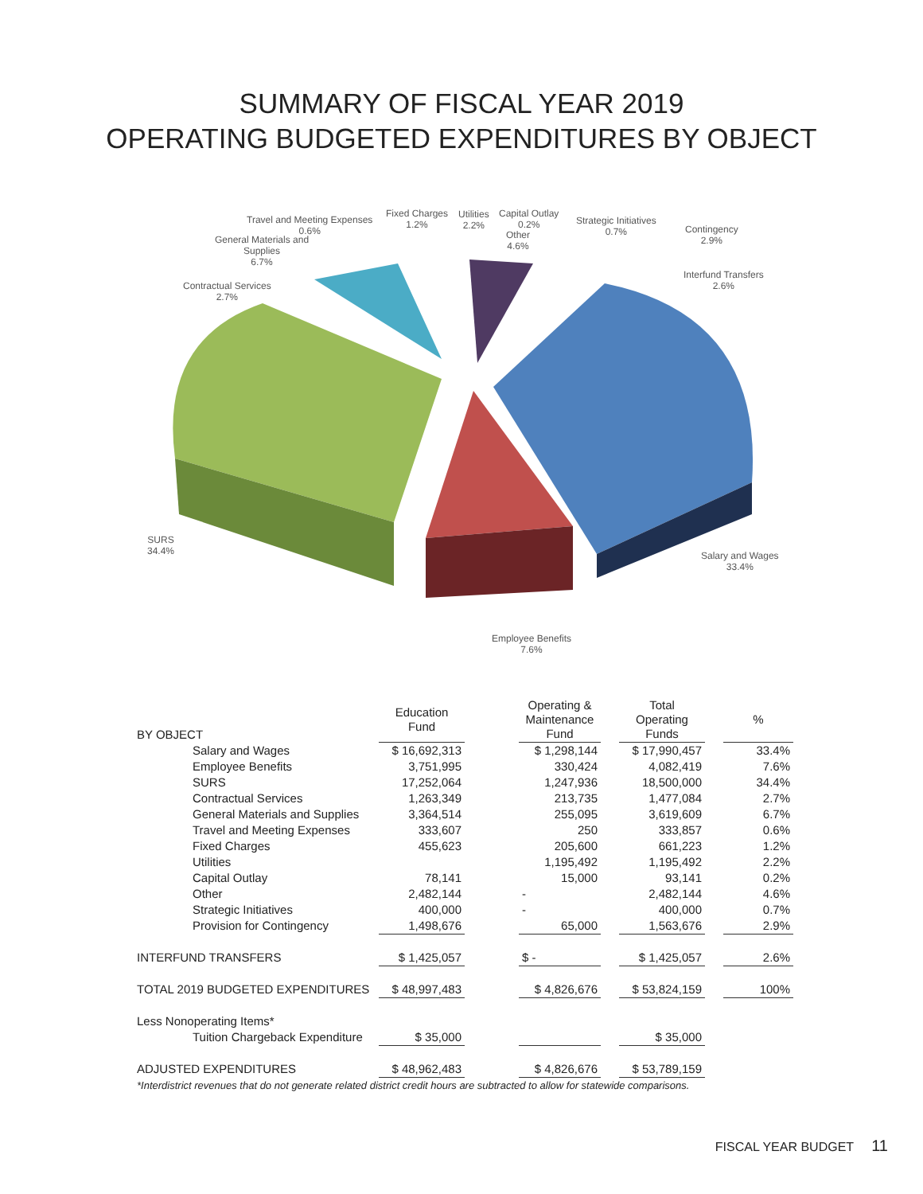SUMMARY OF FISCAL YEAR 2019
OPERATING BUDGETED EXPENDITURES BY OBJECT
Travel and Meeting Expenses
0.6%
General Materials and
Supplies
6.7%
Fixed Charges
1.2%
Utilities
2.2%
Capital Outlay
0.2%
Other
4.6%
Strategic Initiatives
0.7%
Contingency
2.9%
Interfund Transfers
2.6%
Contractual Services
2.7%
SURS
34.4%
Salary and Wages
33.4%
Employee Benefits
7.6%
| BY OBJECT | Education Fund | | Operating & Maintenance Fund | | Total Operating Funds | | % |
| --- | --- | --- | --- | --- | --- | --- | --- |
| Salary and Wages | $ 16,692,313 | | $ 1,298,144 | | $ 17,990,457 | | 33.4% |
| Employee Benefits | 3,751,995 | | 330,424 | | 4,082,419 | | 7.6% |
| SURS | 17,252,064 | | 1,247,936 | | 18,500,000 | | 34.4% |
| Contractual Services | 1,263,349 | | 213,735 | | 1,477,084 | | 2.7% |
| General Materials and Supplies | 3,364,514 | | 255,095 | | 3,619,609 | | 6.7% |
| Travel and Meeting Expenses | 333,607 | | 250 | | 333,857 | | 0.6% |
| Fixed Charges | 455,623 | | 205,600 | | 661,223 | | 1.2% |
| Utilities | | | 1,195,492 | | 1,195,492 | | 2.2% |
| Capital Outlay | 78,141 | | 15,000 | | 93,141 | | 0.2% |
| Other | 2,482,144 | | - | | 2,482,144 | | 4.6% |
| Strategic Initiatives | 400,000 | | - | | 400,000 | | 0.7% |
| Provision for Contingency | 1,498,676 | | 65,000 | | 1,563,676 | | 2.9% |
| INTERFUND TRANSFERS | $ 1,425,057 | | $ - | | $ 1,425,057 | | 2.6% |
| TOTAL 2019 BUDGETED EXPENDITURES | $ 48,997,483 | | $ 4,826,676 | | $ 53,824,159 | | 100% |
| Less Nonoperating Items* | | | | | | | |
| Tuition Chargeback Expenditure | $ 35,000 | | | | $ 35,000 | | |
| ADJUSTED EXPENDITURES | $ 48,962,483 | | $ 4,826,676 | | $ 53,789,159 | | |
*Interdistrict revenues that do not generate related district credit hours are subtracted to allow for statewide comparisons.
FISCAL YEAR BUDGET 11